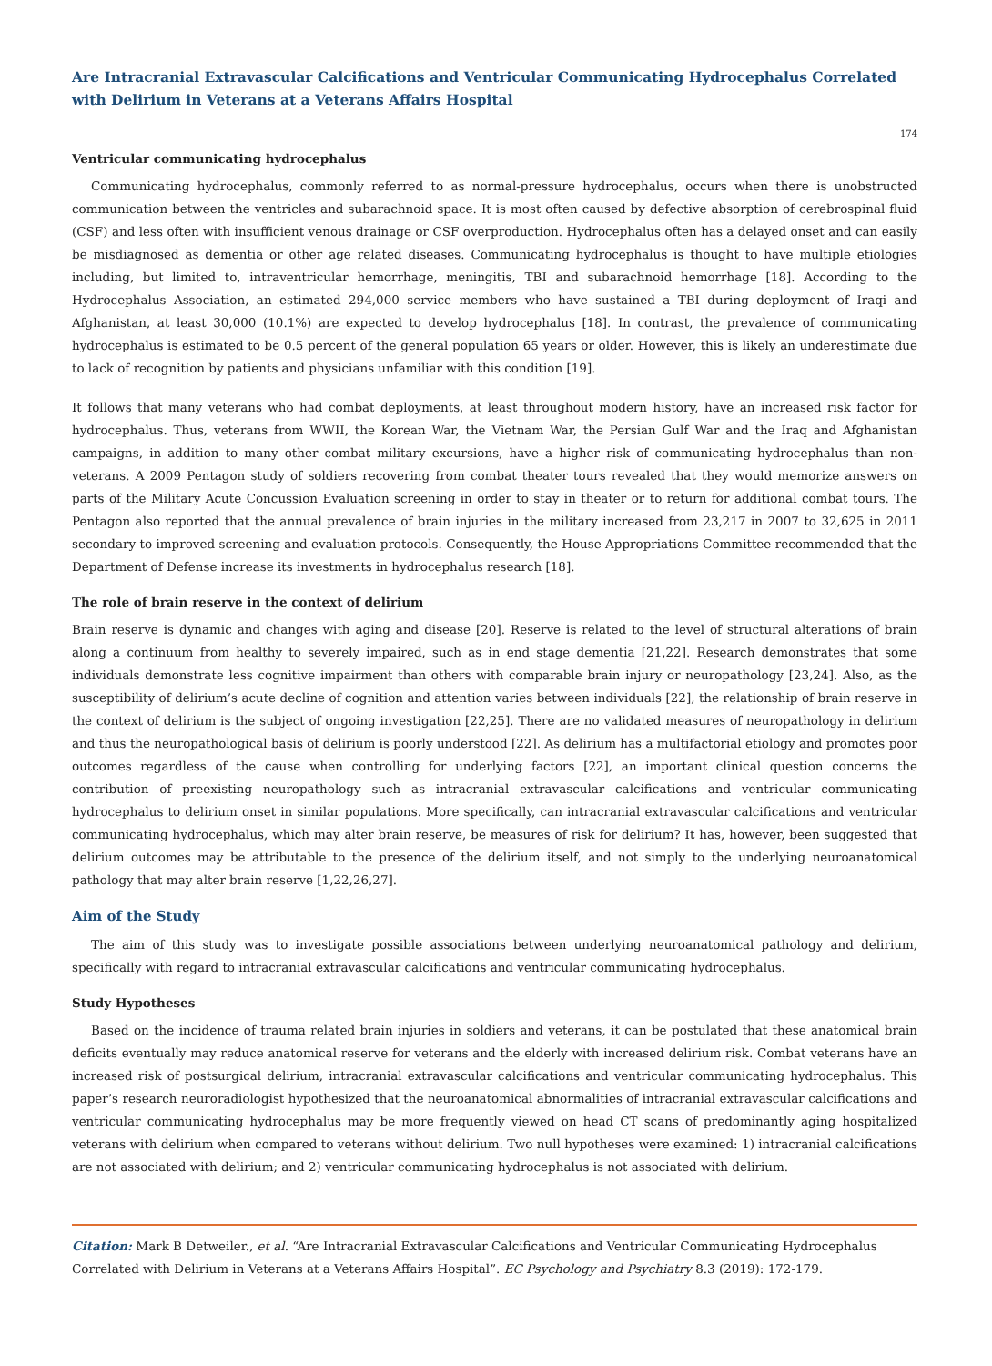Are Intracranial Extravascular Calcifications and Ventricular Communicating Hydrocephalus Correlated with Delirium in Veterans at a Veterans Affairs Hospital
174
Ventricular communicating hydrocephalus
Communicating hydrocephalus, commonly referred to as normal-pressure hydrocephalus, occurs when there is unobstructed communication between the ventricles and subarachnoid space. It is most often caused by defective absorption of cerebrospinal fluid (CSF) and less often with insufficient venous drainage or CSF overproduction. Hydrocephalus often has a delayed onset and can easily be misdiagnosed as dementia or other age related diseases. Communicating hydrocephalus is thought to have multiple etiologies including, but limited to, intraventricular hemorrhage, meningitis, TBI and subarachnoid hemorrhage [18]. According to the Hydrocephalus Association, an estimated 294,000 service members who have sustained a TBI during deployment of Iraqi and Afghanistan, at least 30,000 (10.1%) are expected to develop hydrocephalus [18]. In contrast, the prevalence of communicating hydrocephalus is estimated to be 0.5 percent of the general population 65 years or older. However, this is likely an underestimate due to lack of recognition by patients and physicians unfamiliar with this condition [19].
It follows that many veterans who had combat deployments, at least throughout modern history, have an increased risk factor for hydrocephalus. Thus, veterans from WWII, the Korean War, the Vietnam War, the Persian Gulf War and the Iraq and Afghanistan campaigns, in addition to many other combat military excursions, have a higher risk of communicating hydrocephalus than non-veterans. A 2009 Pentagon study of soldiers recovering from combat theater tours revealed that they would memorize answers on parts of the Military Acute Concussion Evaluation screening in order to stay in theater or to return for additional combat tours. The Pentagon also reported that the annual prevalence of brain injuries in the military increased from 23,217 in 2007 to 32,625 in 2011 secondary to improved screening and evaluation protocols. Consequently, the House Appropriations Committee recommended that the Department of Defense increase its investments in hydrocephalus research [18].
The role of brain reserve in the context of delirium
Brain reserve is dynamic and changes with aging and disease [20]. Reserve is related to the level of structural alterations of brain along a continuum from healthy to severely impaired, such as in end stage dementia [21,22]. Research demonstrates that some individuals demonstrate less cognitive impairment than others with comparable brain injury or neuropathology [23,24]. Also, as the susceptibility of delirium’s acute decline of cognition and attention varies between individuals [22], the relationship of brain reserve in the context of delirium is the subject of ongoing investigation [22,25]. There are no validated measures of neuropathology in delirium and thus the neuropathological basis of delirium is poorly understood [22]. As delirium has a multifactorial etiology and promotes poor outcomes regardless of the cause when controlling for underlying factors [22], an important clinical question concerns the contribution of preexisting neuropathology such as intracranial extravascular calcifications and ventricular communicating hydrocephalus to delirium onset in similar populations. More specifically, can intracranial extravascular calcifications and ventricular communicating hydrocephalus, which may alter brain reserve, be measures of risk for delirium? It has, however, been suggested that delirium outcomes may be attributable to the presence of the delirium itself, and not simply to the underlying neuroanatomical pathology that may alter brain reserve [1,22,26,27].
Aim of the Study
The aim of this study was to investigate possible associations between underlying neuroanatomical pathology and delirium, specifically with regard to intracranial extravascular calcifications and ventricular communicating hydrocephalus.
Study Hypotheses
Based on the incidence of trauma related brain injuries in soldiers and veterans, it can be postulated that these anatomical brain deficits eventually may reduce anatomical reserve for veterans and the elderly with increased delirium risk. Combat veterans have an increased risk of postsurgical delirium, intracranial extravascular calcifications and ventricular communicating hydrocephalus. This paper’s research neuroradiologist hypothesized that the neuroanatomical abnormalities of intracranial extravascular calcifications and ventricular communicating hydrocephalus may be more frequently viewed on head CT scans of predominantly aging hospitalized veterans with delirium when compared to veterans without delirium. Two null hypotheses were examined: 1) intracranial calcifications are not associated with delirium; and 2) ventricular communicating hydrocephalus is not associated with delirium.
Citation: Mark B Detweiler., et al. “Are Intracranial Extravascular Calcifications and Ventricular Communicating Hydrocephalus Correlated with Delirium in Veterans at a Veterans Affairs Hospital”. EC Psychology and Psychiatry 8.3 (2019): 172-179.